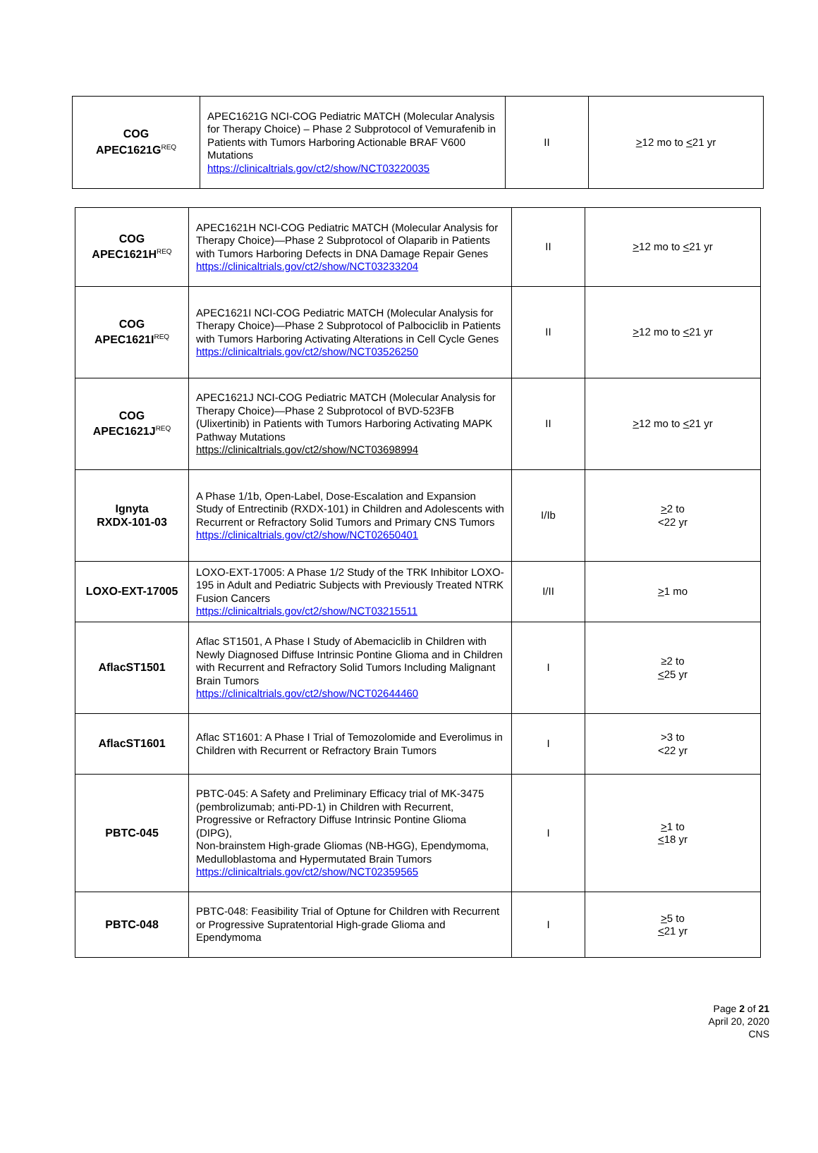| COG APEC1621G<sup>REQ</sup> | APEC1621G NCI-COG Pediatric MATCH (Molecular Analysis for Therapy Choice) – Phase 2 Subprotocol of Vemurafenib in Patients with Tumors Harboring Actionable BRAF V600 Mutations https://clinicaltrials.gov/ct2/show/NCT03220035 | II | > 12 mo to < 21 yr |
| COG APEC1621H<sup>REQ</sup> | APEC1621H NCI-COG Pediatric MATCH (Molecular Analysis for Therapy Choice)—Phase 2 Subprotocol of Olaparib in Patients with Tumors Harboring Defects in DNA Damage Repair Genes https://clinicaltrials.gov/ct2/show/NCT03233204 | II | > 12 mo to < 21 yr |
| COG APEC1621I<sup>REQ</sup> | APEC1621I NCI-COG Pediatric MATCH (Molecular Analysis for Therapy Choice)—Phase 2 Subprotocol of Palbociclib in Patients with Tumors Harboring Activating Alterations in Cell Cycle Genes https://clinicaltrials.gov/ct2/show/NCT03526250 | II | > 12 mo to < 21 yr |
| COG APEC1621J<sup>REQ</sup> | APEC1621J NCI-COG Pediatric MATCH (Molecular Analysis for Therapy Choice)—Phase 2 Subprotocol of BVD-523FB (Ulixertinib) in Patients with Tumors Harboring Activating MAPK Pathway Mutations https://clinicaltrials.gov/ct2/show/NCT03698994 | II | > 12 mo to < 21 yr |
| Ignyta RXDX-101-03 | A Phase 1/1b, Open-Label, Dose-Escalation and Expansion Study of Entrectinib (RXDX-101) in Children and Adolescents with Recurrent or Refractory Solid Tumors and Primary CNS Tumors https://clinicaltrials.gov/ct2/show/NCT02650401 | I/Ib | > 2 to <22 yr |
| LOXO-EXT-17005 | LOXO-EXT-17005: A Phase 1/2 Study of the TRK Inhibitor LOXO-195 in Adult and Pediatric Subjects with Previously Treated NTRK Fusion Cancers https://clinicaltrials.gov/ct2/show/NCT03215511 | I/II | > 1 mo |
| AflacST1501 | Aflac ST1501, A Phase I Study of Abemaciclib in Children with Newly Diagnosed Diffuse Intrinsic Pontine Glioma and in Children with Recurrent and Refractory Solid Tumors Including Malignant Brain Tumors https://clinicaltrials.gov/ct2/show/NCT02644460 | I | ≥2 to < 25 yr |
| AflacST1601 | Aflac ST1601: A Phase I Trial of Temozolomide and Everolimus in Children with Recurrent or Refractory Brain Tumors | I | >3 to <22 yr |
| PBTC-045 | PBTC-045: A Safety and Preliminary Efficacy trial of MK-3475 (pembrolizumab; anti-PD-1) in Children with Recurrent, Progressive or Refractory Diffuse Intrinsic Pontine Glioma (DIPG), Non-brainstem High-grade Gliomas (NB-HGG), Ependymoma, Medulloblastoma and Hypermutated Brain Tumors https://clinicaltrials.gov/ct2/show/NCT02359565 | I | > 1 to < 18 yr |
| PBTC-048 | PBTC-048: Feasibility Trial of Optune for Children with Recurrent or Progressive Supratentorial High-grade Glioma and Ependymoma | I | > 5 to < 21 yr |
Page 2 of 21
April 20, 2020
CNS